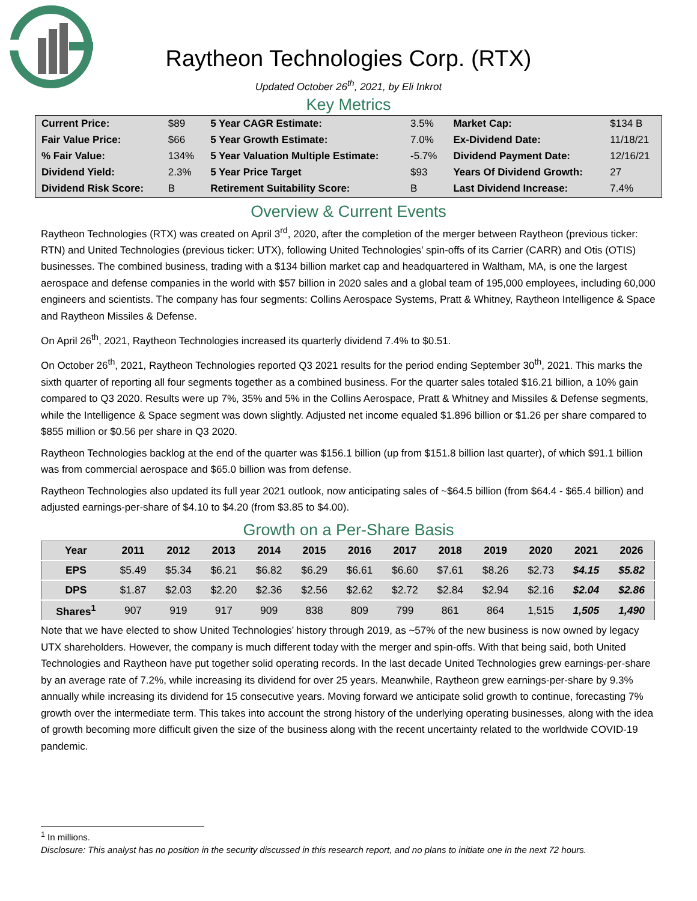Raytheon Technologies Corp. (RTX)
Updated October 26<sup>th</sup>, 2021, by Eli Inkrot
Key Metrics
| Current Price: | $89 | 5 Year CAGR Estimate: | 3.5% | Market Cap: | $134 B |
| Fair Value Price: | $66 | 5 Year Growth Estimate: | 7.0% | Ex-Dividend Date: | 11/18/21 |
| % Fair Value: | 134% | 5 Year Valuation Multiple Estimate: | -5.7% | Dividend Payment Date: | 12/16/21 |
| Dividend Yield: | 2.3% | 5 Year Price Target | $93 | Years Of Dividend Growth: | 27 |
| Dividend Risk Score: | B | Retirement Suitability Score: | B | Last Dividend Increase: | 7.4% |
Overview & Current Events
Raytheon Technologies (RTX) was created on April 3<sup>rd</sup>, 2020, after the completion of the merger between Raytheon (previous ticker: RTN) and United Technologies (previous ticker: UTX), following United Technologies’ spin-offs of its Carrier (CARR) and Otis (OTIS) businesses. The combined business, trading with a $134 billion market cap and headquartered in Waltham, MA, is one the largest aerospace and defense companies in the world with $57 billion in 2020 sales and a global team of 195,000 employees, including 60,000 engineers and scientists. The company has four segments: Collins Aerospace Systems, Pratt & Whitney, Raytheon Intelligence & Space and Raytheon Missiles & Defense.
On April 26<sup>th</sup>, 2021, Raytheon Technologies increased its quarterly dividend 7.4% to $0.51.
On October 26<sup>th</sup>, 2021, Raytheon Technologies reported Q3 2021 results for the period ending September 30<sup>th</sup>, 2021. This marks the sixth quarter of reporting all four segments together as a combined business. For the quarter sales totaled $16.21 billion, a 10% gain compared to Q3 2020. Results were up 7%, 35% and 5% in the Collins Aerospace, Pratt & Whitney and Missiles & Defense segments, while the Intelligence & Space segment was down slightly. Adjusted net income equaled $1.896 billion or $1.26 per share compared to $855 million or $0.56 per share in Q3 2020.
Raytheon Technologies backlog at the end of the quarter was $156.1 billion (up from $151.8 billion last quarter), of which $91.1 billion was from commercial aerospace and $65.0 billion was from defense.
Raytheon Technologies also updated its full year 2021 outlook, now anticipating sales of ~$64.5 billion (from $64.4 - $65.4 billion) and adjusted earnings-per-share of $4.10 to $4.20 (from $3.85 to $4.00).
Growth on a Per-Share Basis
| Year | 2011 | 2012 | 2013 | 2014 | 2015 | 2016 | 2017 | 2018 | 2019 | 2020 | 2021 | 2026 |
| --- | --- | --- | --- | --- | --- | --- | --- | --- | --- | --- | --- | --- |
| EPS | $5.49 | $5.34 | $6.21 | $6.82 | $6.29 | $6.61 | $6.60 | $7.61 | $8.26 | $2.73 | $4.15 | $5.82 |
| DPS | $1.87 | $2.03 | $2.20 | $2.36 | $2.56 | $2.62 | $2.72 | $2.84 | $2.94 | $2.16 | $2.04 | $2.86 |
| Shares<sup>1</sup> | 907 | 919 | 917 | 909 | 838 | 809 | 799 | 861 | 864 | 1,515 | 1,505 | 1,490 |
Note that we have elected to show United Technologies’ history through 2019, as ~57% of the new business is now owned by legacy UTX shareholders. However, the company is much different today with the merger and spin-offs. With that being said, both United Technologies and Raytheon have put together solid operating records. In the last decade United Technologies grew earnings-per-share by an average rate of 7.2%, while increasing its dividend for over 25 years. Meanwhile, Raytheon grew earnings-per-share by 9.3% annually while increasing its dividend for 15 consecutive years. Moving forward we anticipate solid growth to continue, forecasting 7% growth over the intermediate term. This takes into account the strong history of the underlying operating businesses, along with the idea of growth becoming more difficult given the size of the business along with the recent uncertainty related to the worldwide COVID-19 pandemic.
<sup>1</sup> In millions.
Disclosure: This analyst has no position in the security discussed in this research report, and no plans to initiate one in the next 72 hours.